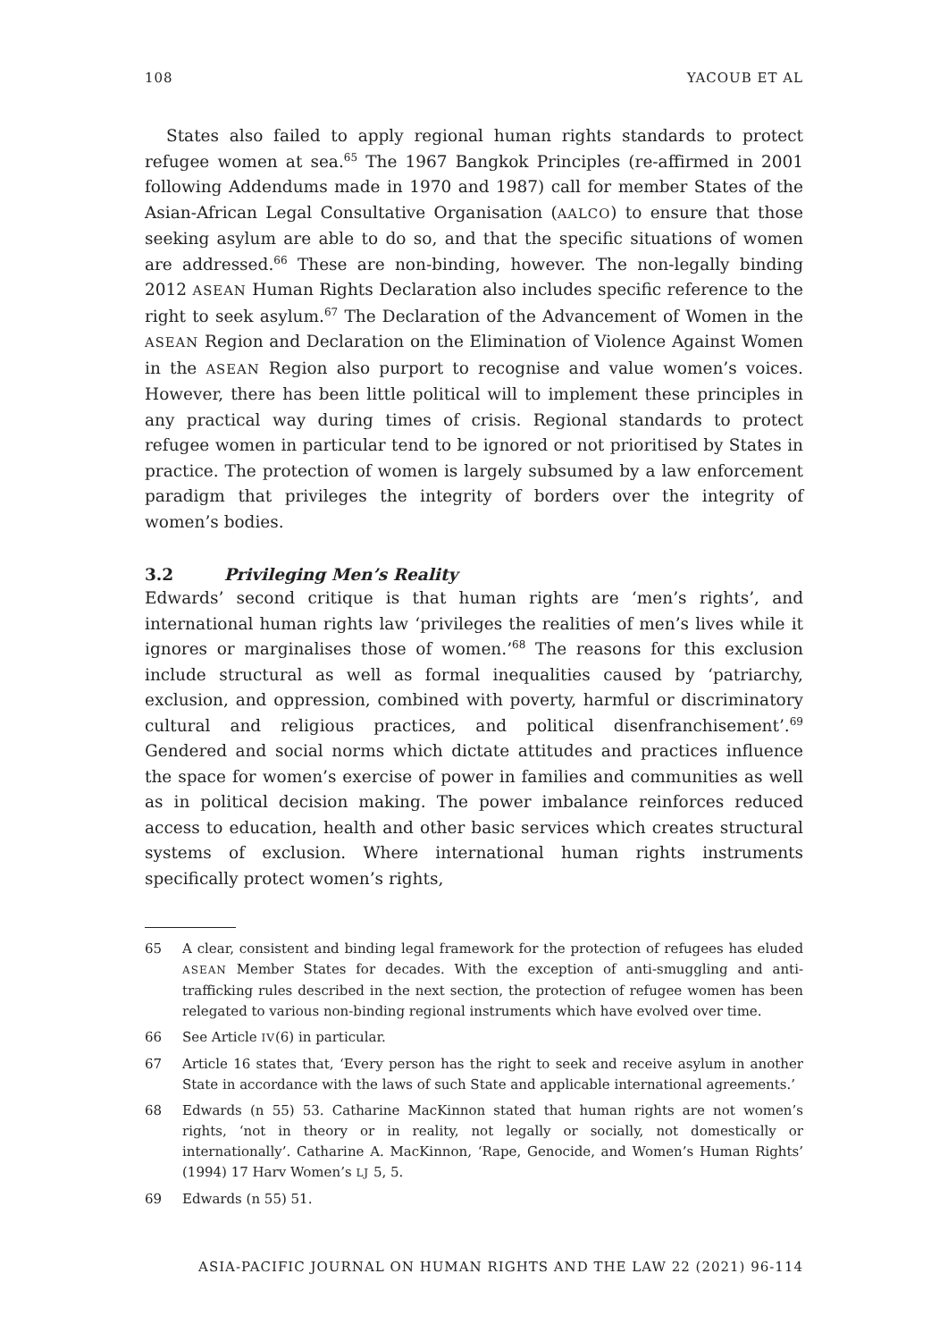108 YACOUB ET AL
States also failed to apply regional human rights standards to protect refugee women at sea.<sup>65</sup> The 1967 Bangkok Principles (re-affirmed in 2001 following Addendums made in 1970 and 1987) call for member States of the Asian-African Legal Consultative Organisation (AALCO) to ensure that those seeking asylum are able to do so, and that the specific situations of women are addressed.<sup>66</sup> These are non-binding, however. The non-legally binding 2012 ASEAN Human Rights Declaration also includes specific reference to the right to seek asylum.<sup>67</sup> The Declaration of the Advancement of Women in the ASEAN Region and Declaration on the Elimination of Violence Against Women in the ASEAN Region also purport to recognise and value women’s voices. However, there has been little political will to implement these principles in any practical way during times of crisis. Regional standards to protect refugee women in particular tend to be ignored or not prioritised by States in practice. The protection of women is largely subsumed by a law enforcement paradigm that privileges the integrity of borders over the integrity of women’s bodies.
3.2 Privileging Men’s Reality
Edwards’ second critique is that human rights are ‘men’s rights’, and international human rights law ‘privileges the realities of men’s lives while it ignores or marginalises those of women.’<sup>68</sup> The reasons for this exclusion include structural as well as formal inequalities caused by ‘patriarchy, exclusion, and oppression, combined with poverty, harmful or discriminatory cultural and religious practices, and political disenfranchisement’.<sup>69</sup> Gendered and social norms which dictate attitudes and practices influence the space for women’s exercise of power in families and communities as well as in political decision making. The power imbalance reinforces reduced access to education, health and other basic services which creates structural systems of exclusion. Where international human rights instruments specifically protect women’s rights,
65 A clear, consistent and binding legal framework for the protection of refugees has eluded ASEAN Member States for decades. With the exception of anti-smuggling and anti-trafficking rules described in the next section, the protection of refugee women has been relegated to various non-binding regional instruments which have evolved over time.
66 See Article IV(6) in particular.
67 Article 16 states that, ‘Every person has the right to seek and receive asylum in another State in accordance with the laws of such State and applicable international agreements.’
68 Edwards (n 55) 53. Catharine MacKinnon stated that human rights are not women’s rights, ‘not in theory or in reality, not legally or socially, not domestically or internationally’. Catharine A. MacKinnon, ‘Rape, Genocide, and Women’s Human Rights’ (1994) 17 Harv Women’s LJ 5, 5.
69 Edwards (n 55) 51.
ASIA-PACIFIC JOURNAL ON HUMAN RIGHTS AND THE LAW 22 (2021) 96-114